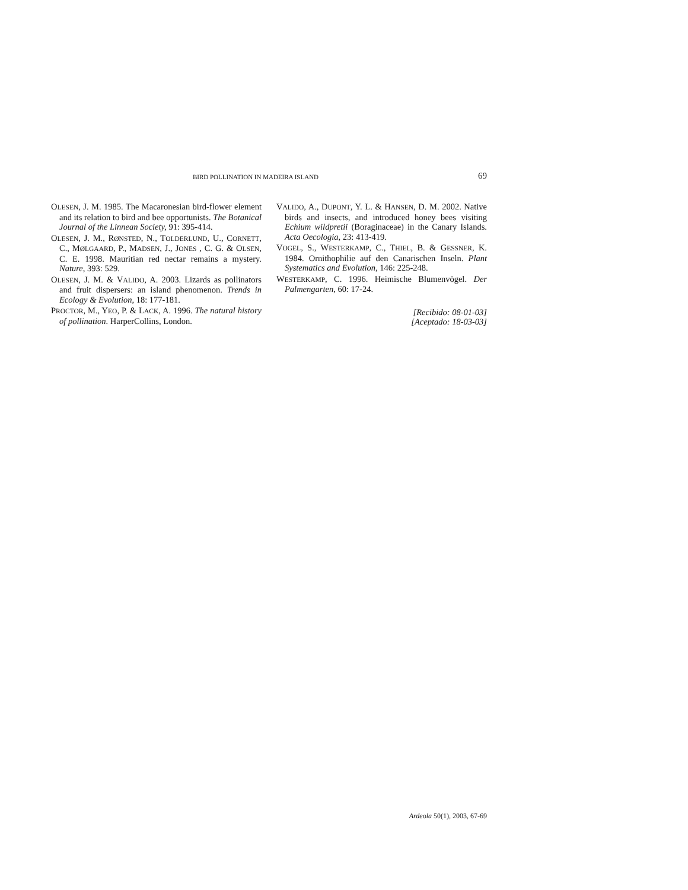BIRD POLLINATION IN MADEIRA ISLAND 69
OLESEN, J. M. 1985. The Macaronesian bird-flower element and its relation to bird and bee opportunists. The Botanical Journal of the Linnean Society, 91: 395-414.
OLESEN, J. M., RØNSTED, N., TOLDERLUND, U., CORNETT, C., MØLGAARD, P., MADSEN, J., JONES , C. G. & OLSEN, C. E. 1998. Mauritian red nectar remains a mystery. Nature, 393: 529.
OLESEN, J. M. & VALIDO, A. 2003. Lizards as pollinators and fruit dispersers: an island phenomenon. Trends in Ecology & Evolution, 18: 177-181.
PROCTOR, M., YEO, P. & LACK, A. 1996. The natural history of pollination. HarperCollins, London.
VALIDO, A., DUPONT, Y. L. & HANSEN, D. M. 2002. Native birds and insects, and introduced honey bees visiting Echium wildpretii (Boraginaceae) in the Canary Islands. Acta Oecologia, 23: 413-419.
VOGEL, S., WESTERKAMP, C., THIEL, B. & GESSNER, K. 1984. Ornithophilie auf den Canarischen Inseln. Plant Systematics and Evolution, 146: 225-248.
WESTERKAMP, C. 1996. Heimische Blumenvögel. Der Palmengarten, 60: 17-24.
[Recibido: 08-01-03]
[Aceptado: 18-03-03]
Ardeola 50(1), 2003, 67-69